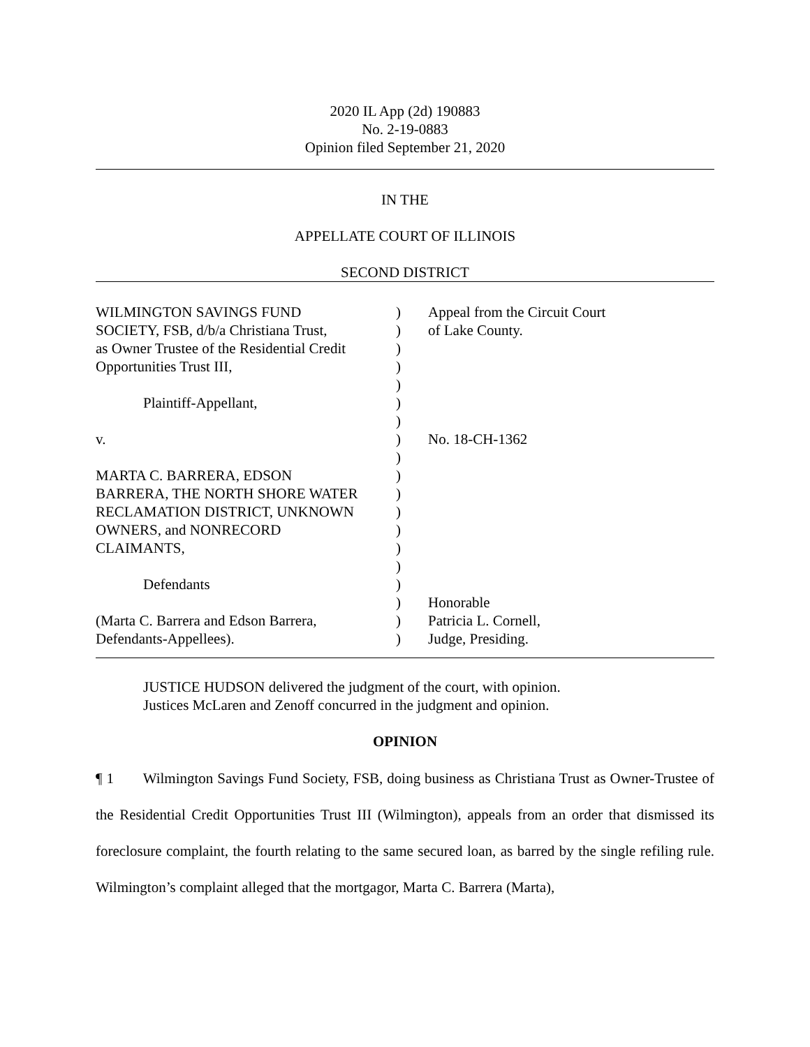2020 IL App (2d) 190883
No. 2-19-0883
Opinion filed September 21, 2020
IN THE
APPELLATE COURT OF ILLINOIS
SECOND DISTRICT
| WILMINGTON SAVINGS FUND | ) | Appeal from the Circuit Court |
| SOCIETY, FSB, d/b/a Christiana Trust, | ) | of Lake County. |
| as Owner Trustee of the Residential Credit | ) | |
| Opportunities Trust III, | ) | |
| | ) | |
| Plaintiff-Appellant, | ) | |
| | ) | |
| v. | ) | No. 18-CH-1362 |
| | ) | |
| MARTA C. BARRERA, EDSON | ) | |
| BARRERA, THE NORTH SHORE WATER | ) | |
| RECLAMATION DISTRICT, UNKNOWN | ) | |
| OWNERS, and NONRECORD | ) | |
| CLAIMANTS, | ) | |
| | ) | |
| Defendants | ) | |
| | ) | Honorable |
| (Marta C. Barrera and Edson Barrera, | ) | Patricia L. Cornell, |
| Defendants-Appellees). | ) | Judge, Presiding. |
JUSTICE HUDSON delivered the judgment of the court, with opinion.
Justices McLaren and Zenoff concurred in the judgment and opinion.
OPINION
¶ 1 Wilmington Savings Fund Society, FSB, doing business as Christiana Trust as Owner-Trustee of the Residential Credit Opportunities Trust III (Wilmington), appeals from an order that dismissed its foreclosure complaint, the fourth relating to the same secured loan, as barred by the single refiling rule. Wilmington’s complaint alleged that the mortgagor, Marta C. Barrera (Marta),